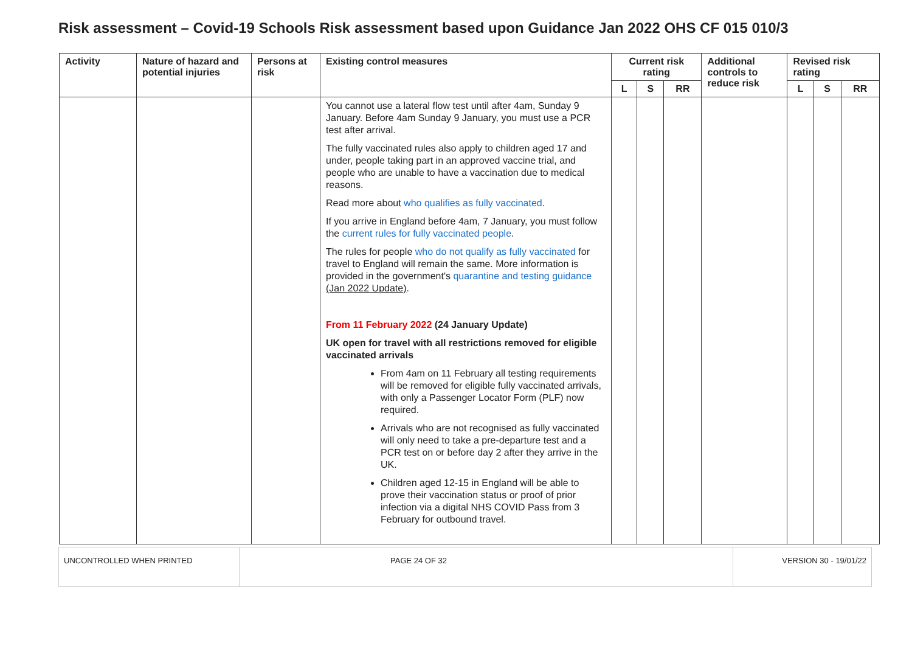Risk assessment – Covid-19 Schools Risk assessment based upon Guidance Jan 2022 OHS CF 015 010/3
| Activity | Nature of hazard and potential injuries | Persons at risk | Existing control measures | Current risk rating | | | Additional controls to reduce risk | Revised risk rating | | |
| --- | --- | --- | --- | --- | --- | --- | --- | --- | --- | --- |
| | | | | L | S | RR | | L | S | RR |
| | | | You cannot use a lateral flow test until after 4am, Sunday 9 January. Before 4am Sunday 9 January, you must use a PCR test after arrival. The fully vaccinated rules also apply to children aged 17 and under, people taking part in an approved vaccine trial, and people who are unable to have a vaccination due to medical reasons. Read more about who qualifies as fully vaccinated . If you arrive in England before 4am, 7 January, you must follow the current rules for fully vaccinated people . The rules for people who do not qualify as fully vaccinated for travel to England will remain the same. More information is provided in the government's quarantine and testing guidance (Jan 2022 Update) . From 11 February 2022 (24 January Update) UK open for travel with all restrictions removed for eligible vaccinated arrivals From 4am on 11 February all testing requirements will be removed for eligible fully vaccinated arrivals, with only a Passenger Locator Form (PLF) now required. Arrivals who are not recognised as fully vaccinated will only need to take a pre-departure test and a PCR test on or before day 2 after they arrive in the UK. Children aged 12-15 in England will be able to prove their vaccination status or proof of prior infection via a digital NHS COVID Pass from 3 February for outbound travel. | | | | | | | |
| UNCONTROLLED WHEN PRINTED | PAGE 24 OF 32 | VERSION 30 - 19/01/22 |